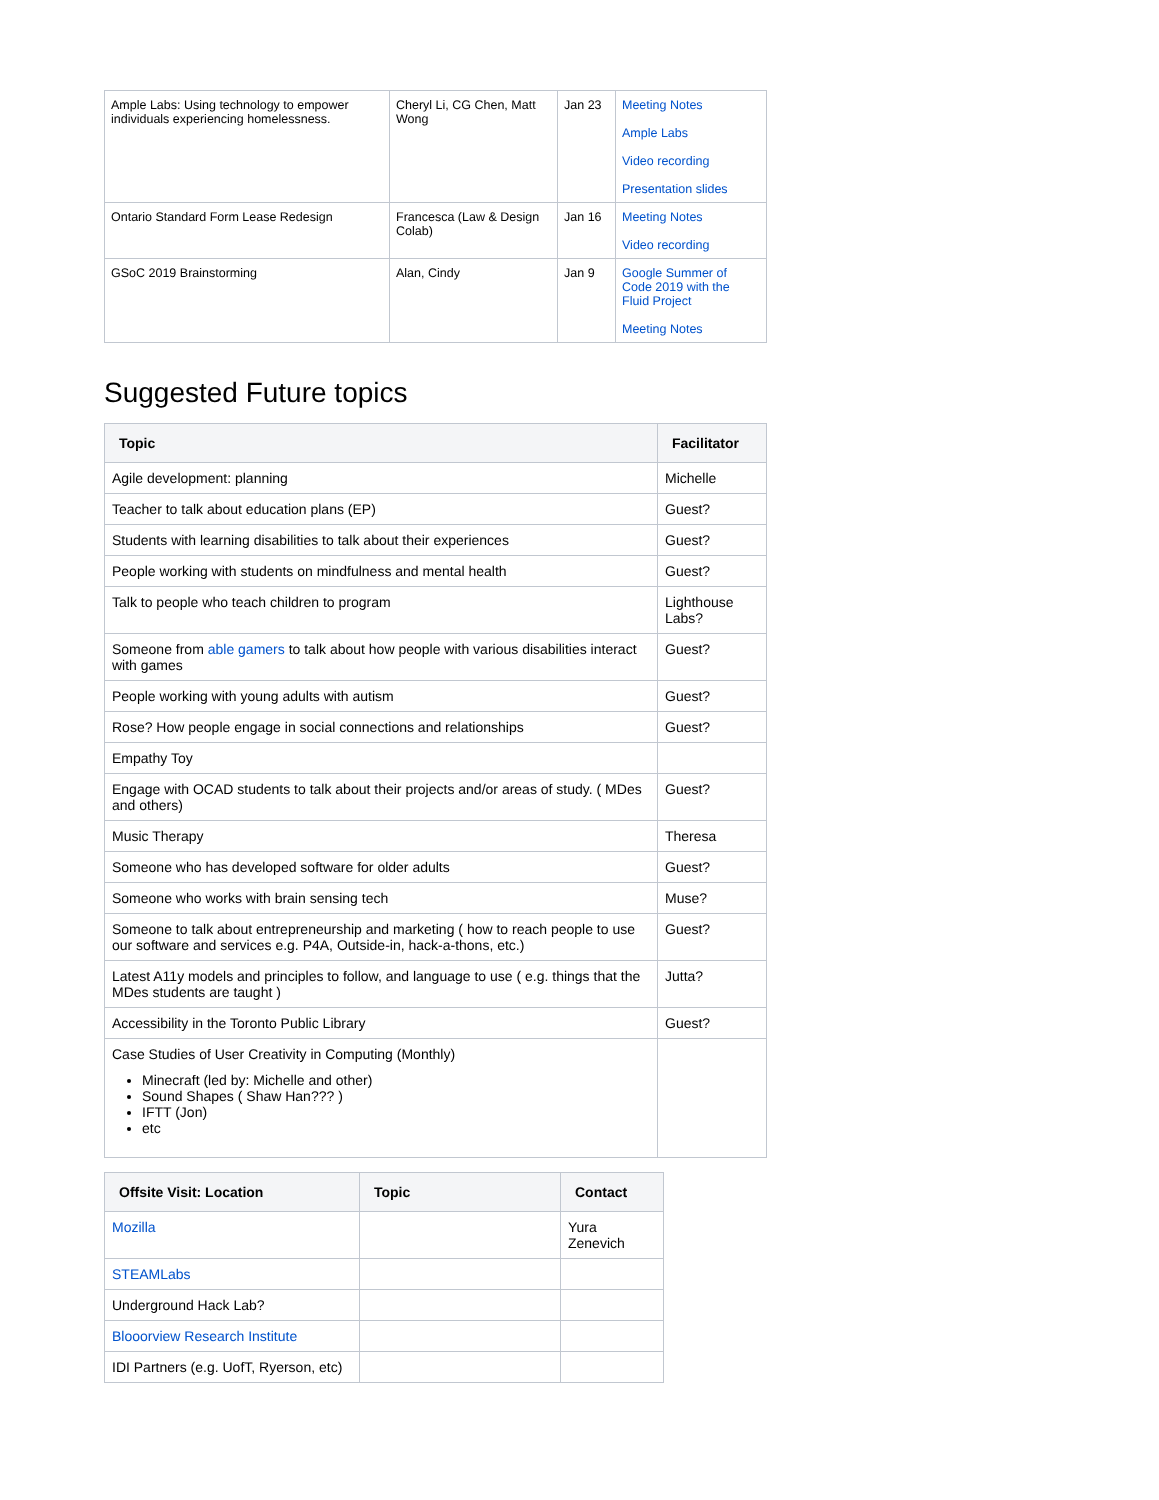| Ample Labs: Using technology to empower individuals experiencing homelessness. | Cheryl Li, CG Chen, Matt Wong | Jan 23 | Meeting Notes Ample Labs Video recording Presentation slides |
| Ontario Standard Form Lease Redesign | Francesca (Law & Design Colab) | Jan 16 | Meeting Notes Video recording |
| GSoC 2019 Brainstorming | Alan, Cindy | Jan 9 | Google Summer of Code 2019 with the Fluid Project Meeting Notes |
Suggested Future topics
| Topic | Facilitator |
| --- | --- |
| Agile development: planning | Michelle |
| Teacher to talk about education plans (EP) | Guest? |
| Students with learning disabilities to talk about their experiences | Guest? |
| People working with students on mindfulness and mental health | Guest? |
| Talk to people who teach children to program | Lighthouse Labs? |
| Someone from able gamers to talk about how people with various disabilities interact with games | Guest? |
| People working with young adults with autism | Guest? |
| Rose? How people engage in social connections and relationships | Guest? |
| Empathy Toy | |
| Engage with OCAD students to talk about their projects and/or areas of study. ( MDes and others) | Guest? |
| Music Therapy | Theresa |
| Someone who has developed software for older adults | Guest? |
| Someone who works with brain sensing tech | Muse? |
| Someone to talk about entrepreneurship and marketing ( how to reach people to use our software and services e.g. P4A, Outside-in, hack-a-thons, etc.) | Guest? |
| Latest A11y models and principles to follow, and language to use ( e.g. things that the MDes students are taught ) | Jutta? |
| Accessibility in the Toronto Public Library | Guest? |
| Case Studies of User Creativity in Computing (Monthly) Minecraft (led by: Michelle and other) Sound Shapes ( Shaw Han??? ) IFTT (Jon) etc | |
| Offsite Visit: Location | Topic | Contact |
| --- | --- | --- |
| Mozilla | | Yura Zenevich |
| STEAMLabs | | |
| Underground Hack Lab? | | |
| Blooorview Research Institute | | |
| IDI Partners (e.g. UofT, Ryerson, etc) | | |